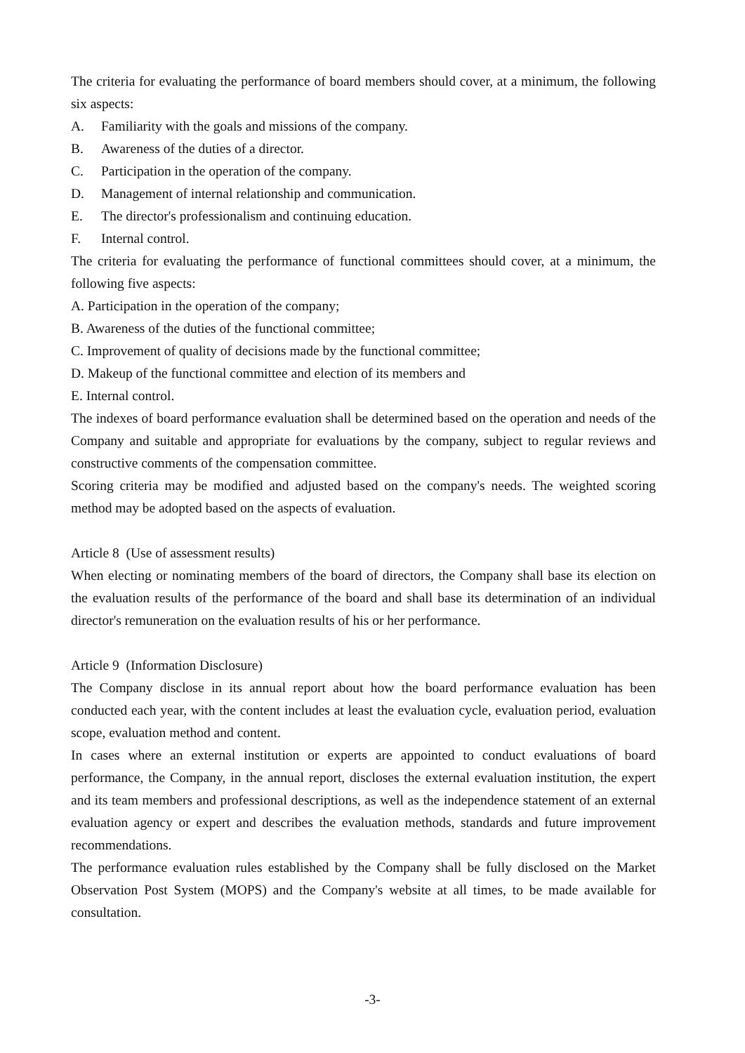The criteria for evaluating the performance of board members should cover, at a minimum, the following six aspects:
A. Familiarity with the goals and missions of the company.
B. Awareness of the duties of a director.
C. Participation in the operation of the company.
D. Management of internal relationship and communication.
E. The director's professionalism and continuing education.
F. Internal control.
The criteria for evaluating the performance of functional committees should cover, at a minimum, the following five aspects:
A. Participation in the operation of the company;
B. Awareness of the duties of the functional committee;
C. Improvement of quality of decisions made by the functional committee;
D. Makeup of the functional committee and election of its members and
E. Internal control.
The indexes of board performance evaluation shall be determined based on the operation and needs of the Company and suitable and appropriate for evaluations by the company, subject to regular reviews and constructive comments of the compensation committee.
Scoring criteria may be modified and adjusted based on the company's needs. The weighted scoring method may be adopted based on the aspects of evaluation.
Article 8 (Use of assessment results)
When electing or nominating members of the board of directors, the Company shall base its election on the evaluation results of the performance of the board and shall base its determination of an individual director's remuneration on the evaluation results of his or her performance.
Article 9 (Information Disclosure)
The Company disclose in its annual report about how the board performance evaluation has been conducted each year, with the content includes at least the evaluation cycle, evaluation period, evaluation scope, evaluation method and content.
In cases where an external institution or experts are appointed to conduct evaluations of board performance, the Company, in the annual report, discloses the external evaluation institution, the expert and its team members and professional descriptions, as well as the independence statement of an external evaluation agency or expert and describes the evaluation methods, standards and future improvement recommendations.
The performance evaluation rules established by the Company shall be fully disclosed on the Market Observation Post System (MOPS) and the Company's website at all times, to be made available for consultation.
-3-